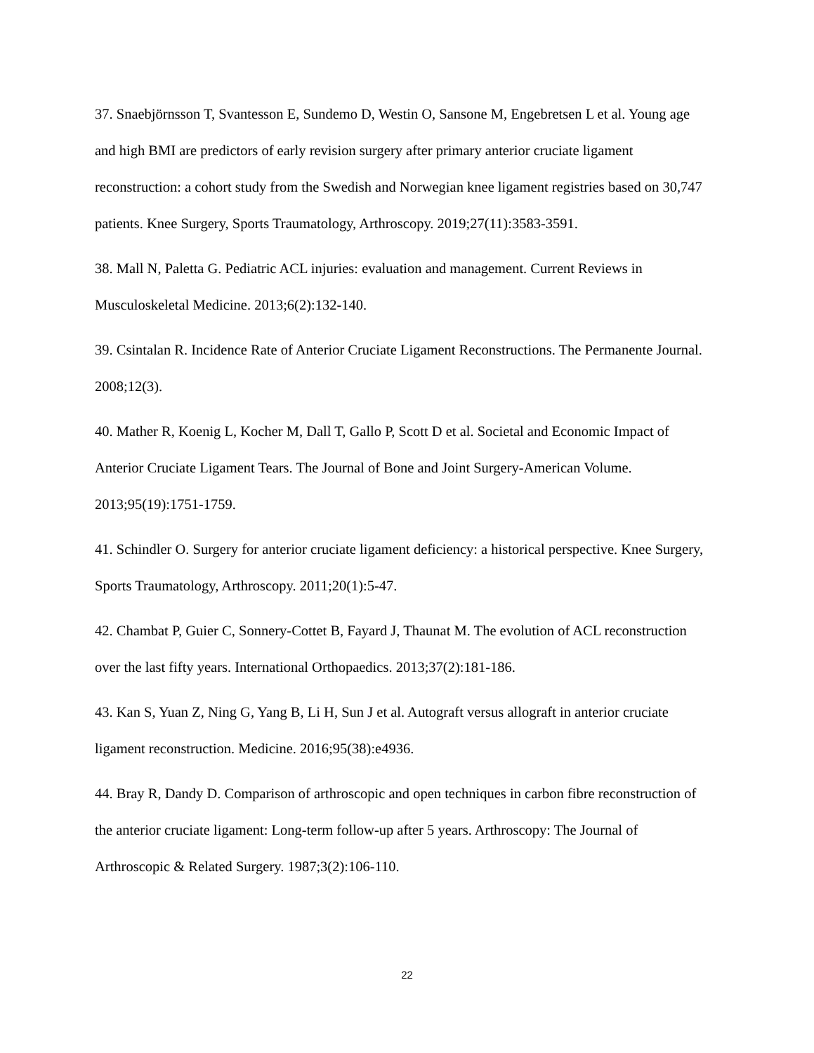37. Snaebjörnsson T, Svantesson E, Sundemo D, Westin O, Sansone M, Engebretsen L et al. Young age and high BMI are predictors of early revision surgery after primary anterior cruciate ligament reconstruction: a cohort study from the Swedish and Norwegian knee ligament registries based on 30,747 patients. Knee Surgery, Sports Traumatology, Arthroscopy. 2019;27(11):3583-3591.
38. Mall N, Paletta G. Pediatric ACL injuries: evaluation and management. Current Reviews in Musculoskeletal Medicine. 2013;6(2):132-140.
39. Csintalan R. Incidence Rate of Anterior Cruciate Ligament Reconstructions. The Permanente Journal. 2008;12(3).
40. Mather R, Koenig L, Kocher M, Dall T, Gallo P, Scott D et al. Societal and Economic Impact of Anterior Cruciate Ligament Tears. The Journal of Bone and Joint Surgery-American Volume. 2013;95(19):1751-1759.
41. Schindler O. Surgery for anterior cruciate ligament deficiency: a historical perspective. Knee Surgery, Sports Traumatology, Arthroscopy. 2011;20(1):5-47.
42. Chambat P, Guier C, Sonnery-Cottet B, Fayard J, Thaunat M. The evolution of ACL reconstruction over the last fifty years. International Orthopaedics. 2013;37(2):181-186.
43. Kan S, Yuan Z, Ning G, Yang B, Li H, Sun J et al. Autograft versus allograft in anterior cruciate ligament reconstruction. Medicine. 2016;95(38):e4936.
44. Bray R, Dandy D. Comparison of arthroscopic and open techniques in carbon fibre reconstruction of the anterior cruciate ligament: Long-term follow-up after 5 years. Arthroscopy: The Journal of Arthroscopic & Related Surgery. 1987;3(2):106-110.
22